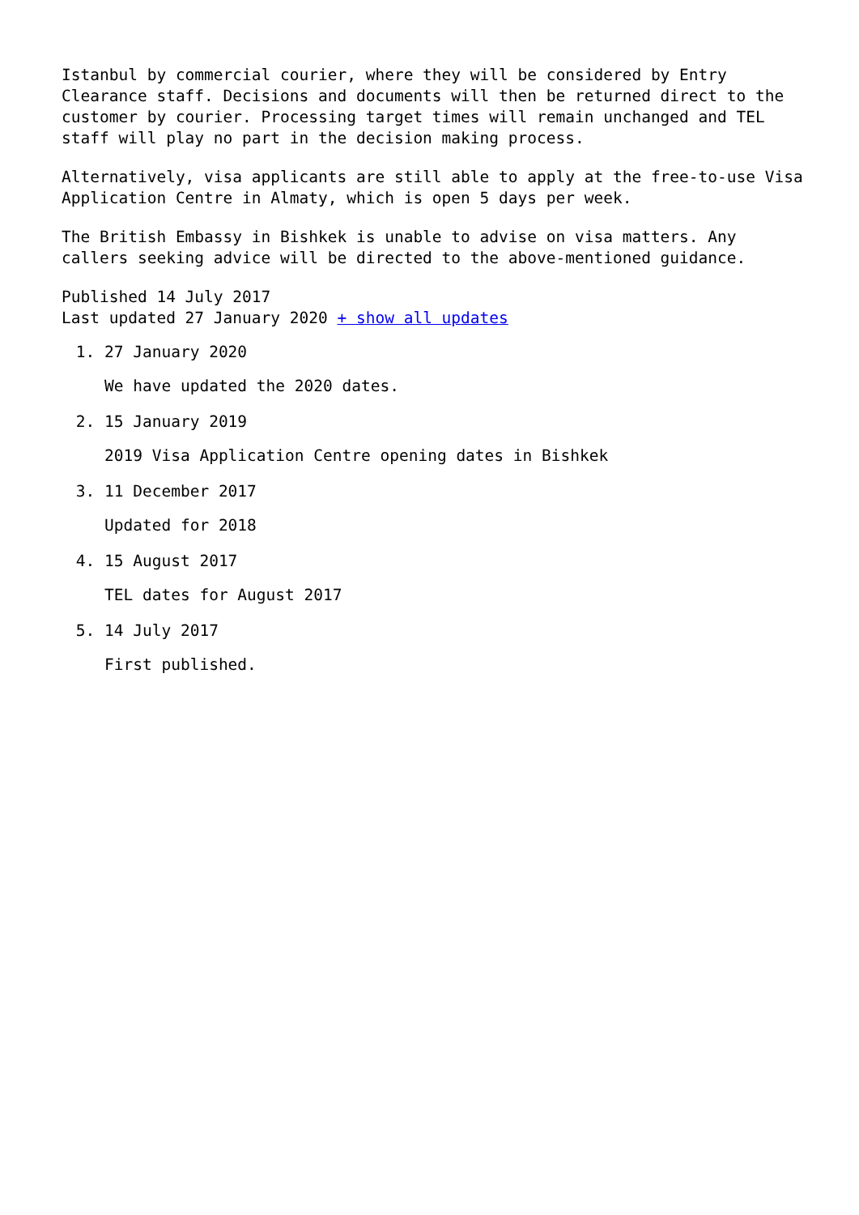Istanbul by commercial courier, where they will be considered by Entry Clearance staff. Decisions and documents will then be returned direct to the customer by courier. Processing target times will remain unchanged and TEL staff will play no part in the decision making process.
Alternatively, visa applicants are still able to apply at the free-to-use Visa Application Centre in Almaty, which is open 5 days per week.
The British Embassy in Bishkek is unable to advise on visa matters. Any callers seeking advice will be directed to the above-mentioned guidance.
Published 14 July 2017
Last updated 27 January 2020 + show all updates
1. 27 January 2020
We have updated the 2020 dates.
2. 15 January 2019
2019 Visa Application Centre opening dates in Bishkek
3. 11 December 2017
Updated for 2018
4. 15 August 2017
TEL dates for August 2017
5. 14 July 2017
First published.